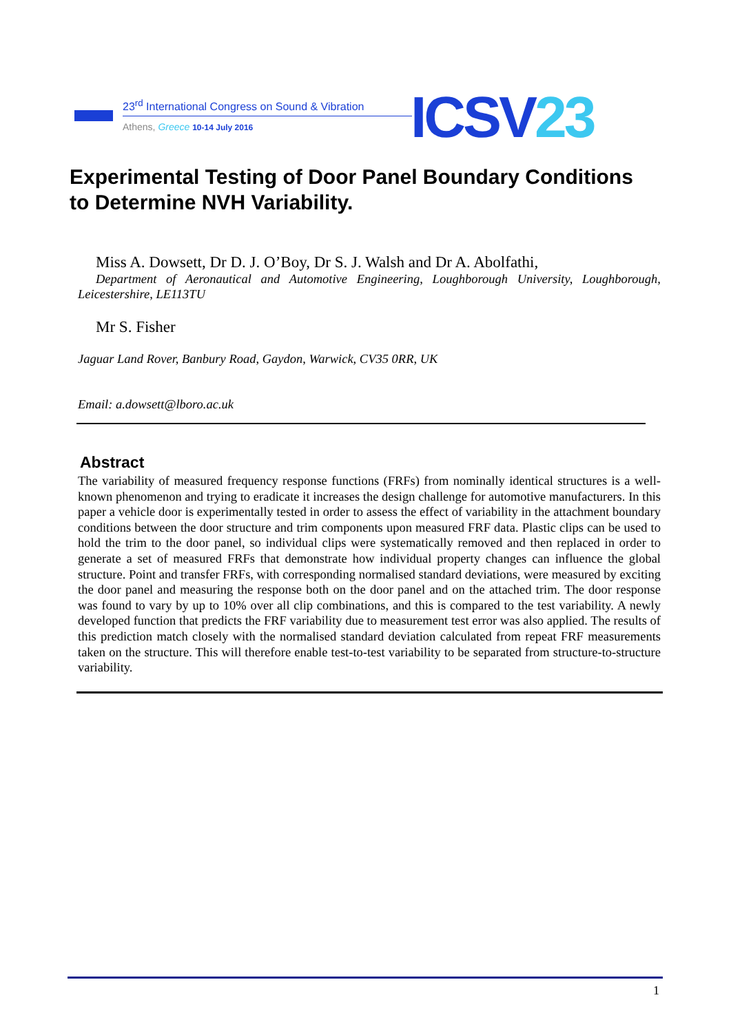23<sup>rd</sup> International Congress on Sound & Vibration
Athens, Greece 10-14 July 2016 ICSV23
Experimental Testing of Door Panel Boundary Conditions to Determine NVH Variability.
Miss A. Dowsett, Dr D. J. O’Boy, Dr S. J. Walsh and Dr A. Abolfathi,
Department of Aeronautical and Automotive Engineering, Loughborough University, Loughborough, Leicestershire, LE113TU
Mr S. Fisher
Jaguar Land Rover, Banbury Road, Gaydon, Warwick, CV35 0RR, UK
Email: a.dowsett@lboro.ac.uk
Abstract
The variability of measured frequency response functions (FRFs) from nominally identical structures is a well-known phenomenon and trying to eradicate it increases the design challenge for automotive manufacturers. In this paper a vehicle door is experimentally tested in order to assess the effect of variability in the attachment boundary conditions between the door structure and trim components upon measured FRF data. Plastic clips can be used to hold the trim to the door panel, so individual clips were systematically removed and then replaced in order to generate a set of measured FRFs that demonstrate how individual property changes can influence the global structure. Point and transfer FRFs, with corresponding normalised standard deviations, were measured by exciting the door panel and measuring the response both on the door panel and on the attached trim. The door response was found to vary by up to 10% over all clip combinations, and this is compared to the test variability. A newly developed function that predicts the FRF variability due to measurement test error was also applied. The results of this prediction match closely with the normalised standard deviation calculated from repeat FRF measurements taken on the structure. This will therefore enable test-to-test variability to be separated from structure-to-structure variability.
1